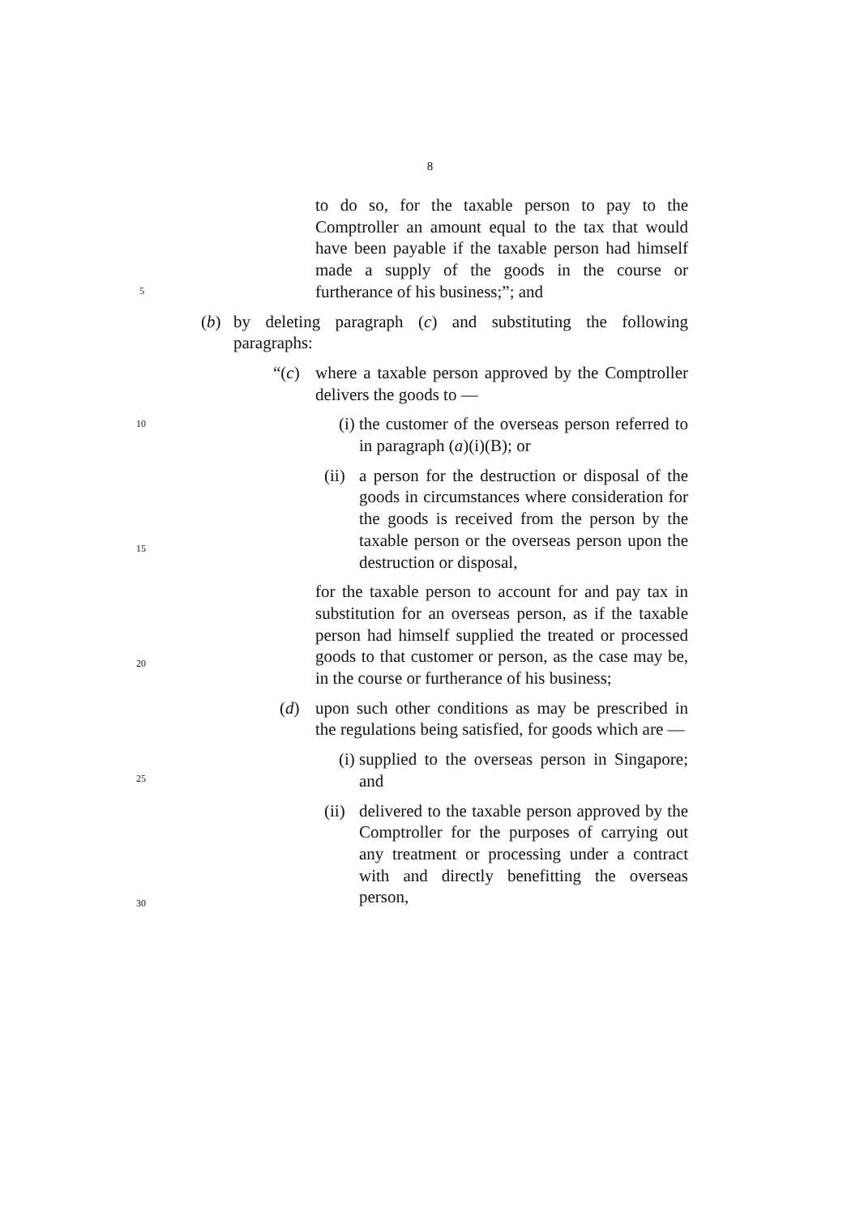8
5
10
15
20
25
30
to do so, for the taxable person to pay to the Comptroller an amount equal to the tax that would have been payable if the taxable person had himself made a supply of the goods in the course or furtherance of his business;”; and
(b) by deleting paragraph (c) and substituting the following paragraphs:
“(c) where a taxable person approved by the Comptroller delivers the goods to —
(i) the customer of the overseas person referred to in paragraph (a)(i)(B); or
(ii)
a person for the destruction or disposal of the goods in circumstances where consideration for the goods is received from the person by the taxable person or the overseas person upon the destruction or disposal,
for the taxable person to account for and pay tax in substitution for an overseas person, as if the taxable person had himself supplied the treated or processed goods to that customer or person, as the case may be, in the course or furtherance of his business;
(d) upon such other conditions as may be prescribed in the regulations being satisfied, for goods which are —
(i) supplied to the overseas person in Singapore; and
(ii)
delivered to the taxable person approved by the Comptroller for the purposes of carrying out any treatment or processing under a contract with and directly benefitting the overseas person,